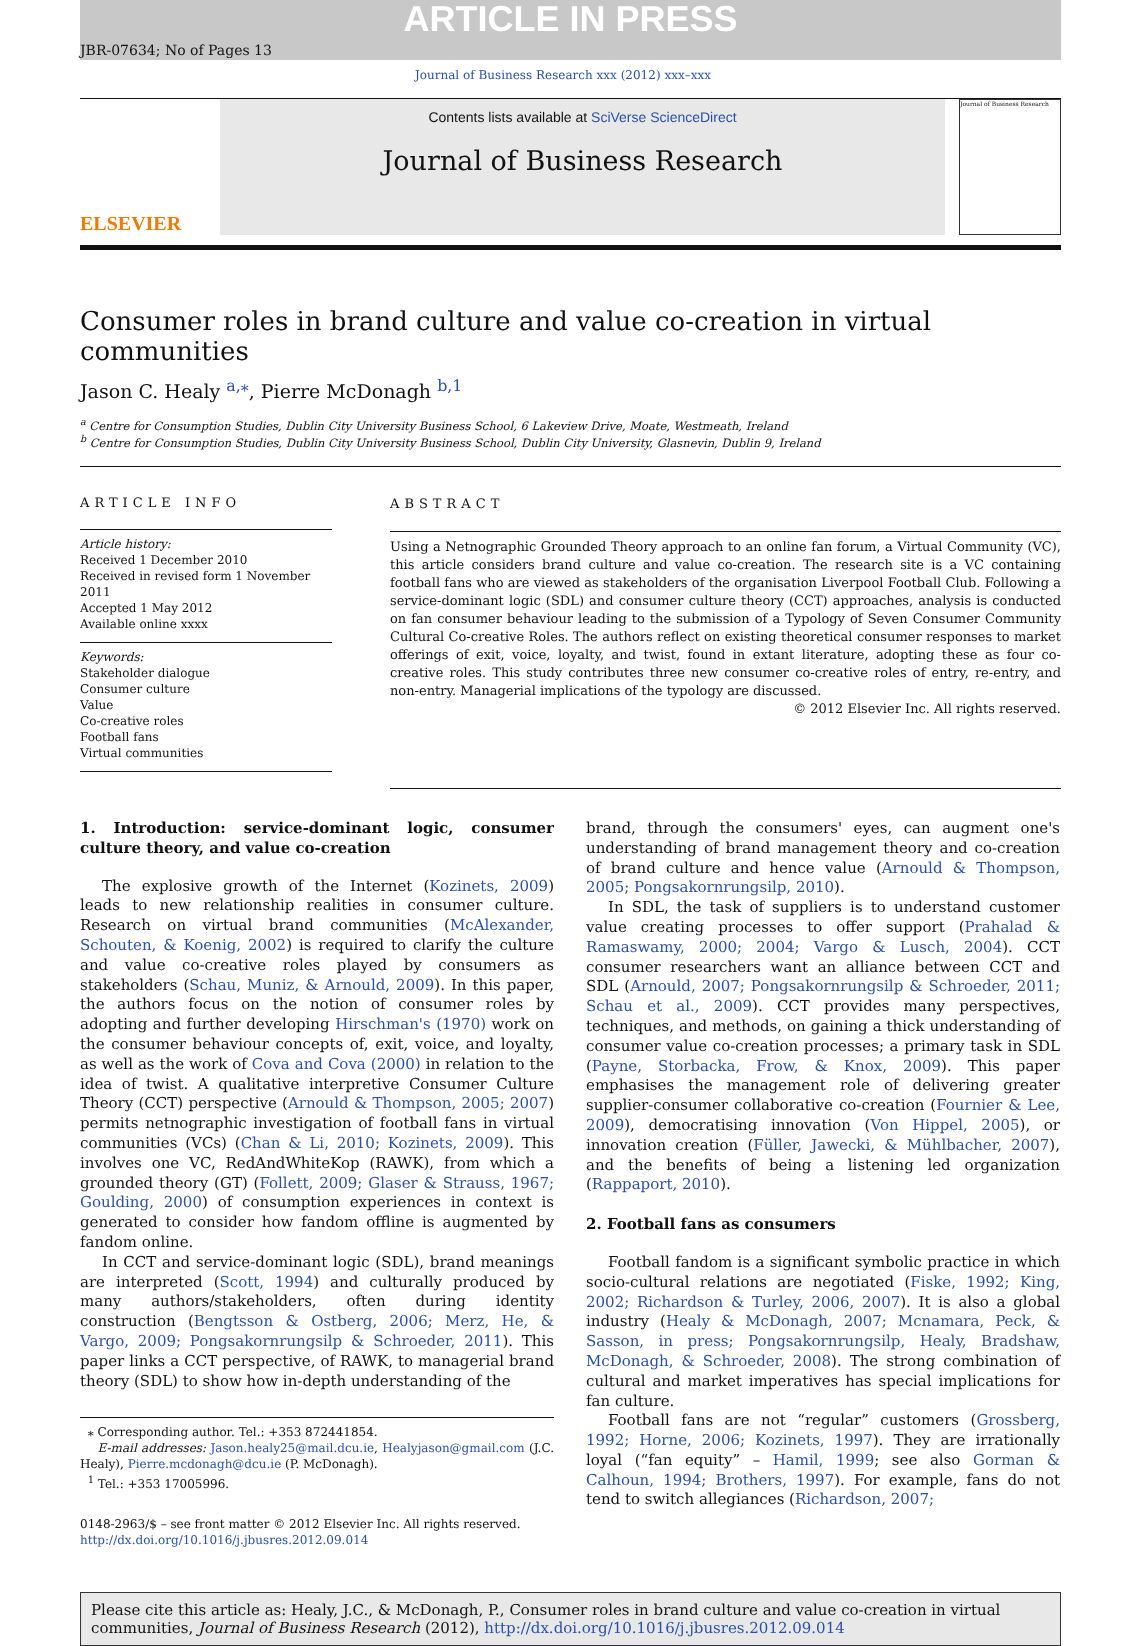ARTICLE IN PRESS
JBR-07634; No of Pages 13
Journal of Business Research xxx (2012) xxx–xxx
ELSEVIER
Contents lists available at SciVerse ScienceDirect
Journal of Business Research
Journal of Business Research
Consumer roles in brand culture and value co-creation in virtual communities
Jason C. Healy <sup>a,⁎</sup>, Pierre McDonagh <sup>b,1</sup>
<sup>a</sup> Centre for Consumption Studies, Dublin City University Business School, 6 Lakeview Drive, Moate, Westmeath, Ireland
<sup>b</sup> Centre for Consumption Studies, Dublin City University Business School, Dublin City University, Glasnevin, Dublin 9, Ireland
ARTICLE INFO
Article history:
Received 1 December 2010
Received in revised form 1 November 2011
Accepted 1 May 2012
Available online xxxx
Keywords:
Stakeholder dialogue
Consumer culture
Value
Co-creative roles
Football fans
Virtual communities
ABSTRACT
Using a Netnographic Grounded Theory approach to an online fan forum, a Virtual Community (VC), this article considers brand culture and value co-creation. The research site is a VC containing football fans who are viewed as stakeholders of the organisation Liverpool Football Club. Following a service-dominant logic (SDL) and consumer culture theory (CCT) approaches, analysis is conducted on fan consumer behaviour leading to the submission of a Typology of Seven Consumer Community Cultural Co-creative Roles. The authors reflect on existing theoretical consumer responses to market offerings of exit, voice, loyalty, and twist, found in extant literature, adopting these as four co-creative roles. This study contributes three new consumer co-creative roles of entry, re-entry, and non-entry. Managerial implications of the typology are discussed.
© 2012 Elsevier Inc. All rights reserved.
1. Introduction: service-dominant logic, consumer culture theory, and value co-creation
The explosive growth of the Internet (Kozinets, 2009) leads to new relationship realities in consumer culture. Research on virtual brand communities (McAlexander, Schouten, & Koenig, 2002) is required to clarify the culture and value co-creative roles played by consumers as stakeholders (Schau, Muniz, & Arnould, 2009). In this paper, the authors focus on the notion of consumer roles by adopting and further developing Hirschman's (1970) work on the consumer behaviour concepts of, exit, voice, and loyalty, as well as the work of Cova and Cova (2000) in relation to the idea of twist. A qualitative interpretive Consumer Culture Theory (CCT) perspective (Arnould & Thompson, 2005; 2007) permits netnographic investigation of football fans in virtual communities (VCs) (Chan & Li, 2010; Kozinets, 2009). This involves one VC, RedAndWhiteKop (RAWK), from which a grounded theory (GT) (Follett, 2009; Glaser & Strauss, 1967; Goulding, 2000) of consumption experiences in context is generated to consider how fandom offline is augmented by fandom online.
In CCT and service-dominant logic (SDL), brand meanings are interpreted (Scott, 1994) and culturally produced by many authors/stakeholders, often during identity construction (Bengtsson & Ostberg, 2006; Merz, He, & Vargo, 2009; Pongsakornrungsilp & Schroeder, 2011). This paper links a CCT perspective, of RAWK, to managerial brand theory (SDL) to show how in-depth understanding of the
⁎ Corresponding author. Tel.: +353 872441854.
E-mail addresses: Jason.healy25@mail.dcu.ie, Healyjason@gmail.com (J.C. Healy), Pierre.mcdonagh@dcu.ie (P. McDonagh).
<sup>1</sup> Tel.: +353 17005996.
0148-2963/$ – see front matter © 2012 Elsevier Inc. All rights reserved.
http://dx.doi.org/10.1016/j.jbusres.2012.09.014
brand, through the consumers' eyes, can augment one's understanding of brand management theory and co-creation of brand culture and hence value (Arnould & Thompson, 2005; Pongsakornrungsilp, 2010).
In SDL, the task of suppliers is to understand customer value creating processes to offer support (Prahalad & Ramaswamy, 2000; 2004; Vargo & Lusch, 2004). CCT consumer researchers want an alliance between CCT and SDL (Arnould, 2007; Pongsakornrungsilp & Schroeder, 2011; Schau et al., 2009). CCT provides many perspectives, techniques, and methods, on gaining a thick understanding of consumer value co-creation processes; a primary task in SDL (Payne, Storbacka, Frow, & Knox, 2009). This paper emphasises the management role of delivering greater supplier-consumer collaborative co-creation (Fournier & Lee, 2009), democratising innovation (Von Hippel, 2005), or innovation creation (Füller, Jawecki, & Mühlbacher, 2007), and the benefits of being a listening led organization (Rappaport, 2010).
2. Football fans as consumers
Football fandom is a significant symbolic practice in which socio-cultural relations are negotiated (Fiske, 1992; King, 2002; Richardson & Turley, 2006, 2007). It is also a global industry (Healy & McDonagh, 2007; Mcnamara, Peck, & Sasson, in press; Pongsakornrungsilp, Healy, Bradshaw, McDonagh, & Schroeder, 2008). The strong combination of cultural and market imperatives has special implications for fan culture.
Football fans are not “regular” customers (Grossberg, 1992; Horne, 2006; Kozinets, 1997). They are irrationally loyal (“fan equity” – Hamil, 1999; see also Gorman & Calhoun, 1994; Brothers, 1997). For example, fans do not tend to switch allegiances (Richardson, 2007;
Please cite this article as: Healy, J.C., & McDonagh, P., Consumer roles in brand culture and value co-creation in virtual communities, Journal of Business Research (2012), http://dx.doi.org/10.1016/j.jbusres.2012.09.014